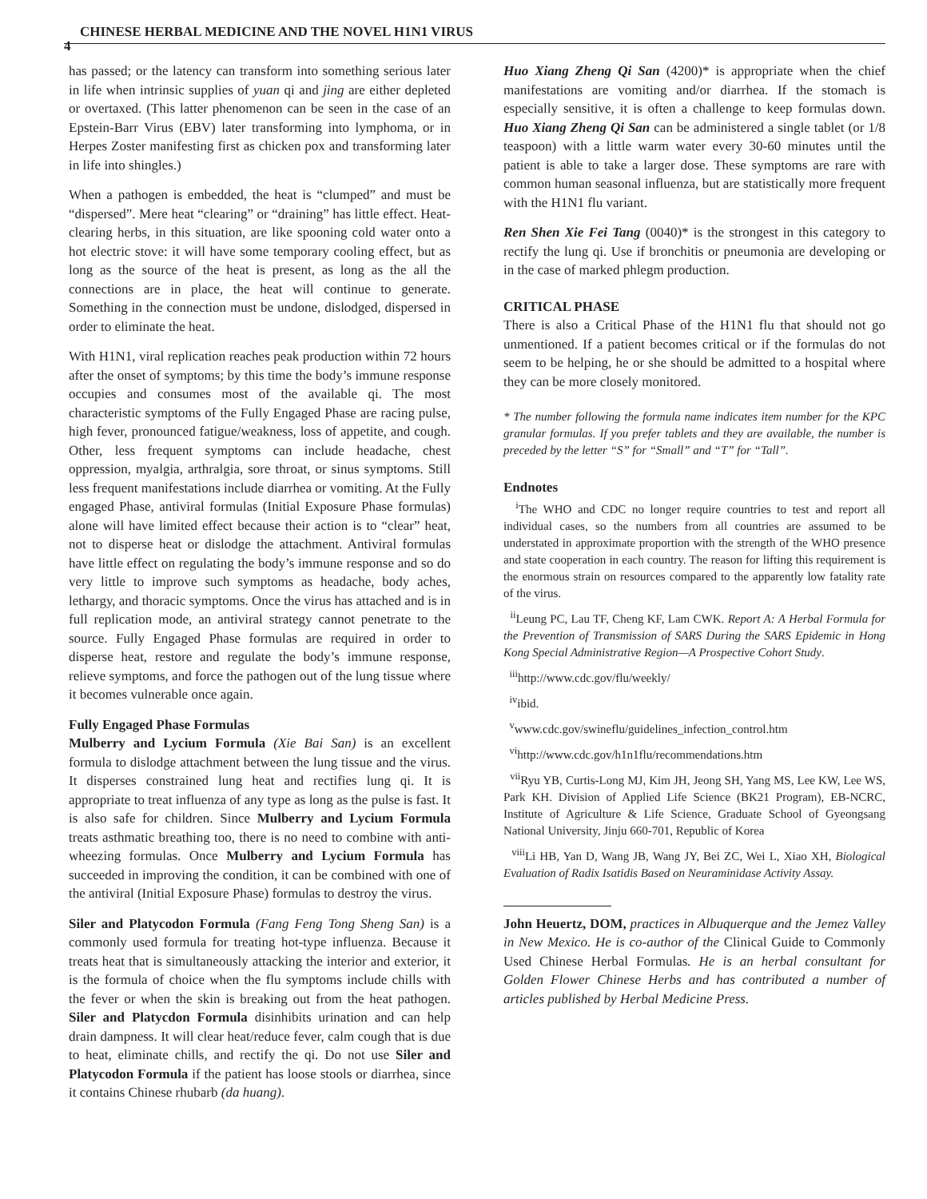4
CHINESE HERBAL MEDICINE AND THE NOVEL H1N1 VIRUS
has passed; or the latency can transform into something serious later in life when intrinsic supplies of yuan qi and jing are either depleted or overtaxed. (This latter phenomenon can be seen in the case of an Epstein-Barr Virus (EBV) later transforming into lymphoma, or in Herpes Zoster manifesting first as chicken pox and transforming later in life into shingles.)
When a pathogen is embedded, the heat is “clumped” and must be “dispersed”. Mere heat “clearing” or “draining” has little effect. Heat-clearing herbs, in this situation, are like spooning cold water onto a hot electric stove: it will have some temporary cooling effect, but as long as the source of the heat is present, as long as the all the connections are in place, the heat will continue to generate. Something in the connection must be undone, dislodged, dispersed in order to eliminate the heat.
With H1N1, viral replication reaches peak production within 72 hours after the onset of symptoms; by this time the body’s immune response occupies and consumes most of the available qi. The most characteristic symptoms of the Fully Engaged Phase are racing pulse, high fever, pronounced fatigue/weakness, loss of appetite, and cough. Other, less frequent symptoms can include headache, chest oppression, myalgia, arthralgia, sore throat, or sinus symptoms. Still less frequent manifestations include diarrhea or vomiting. At the Fully engaged Phase, antiviral formulas (Initial Exposure Phase formulas) alone will have limited effect because their action is to “clear” heat, not to disperse heat or dislodge the attachment. Antiviral formulas have little effect on regulating the body’s immune response and so do very little to improve such symptoms as headache, body aches, lethargy, and thoracic symptoms. Once the virus has attached and is in full replication mode, an antiviral strategy cannot penetrate to the source. Fully Engaged Phase formulas are required in order to disperse heat, restore and regulate the body’s immune response, relieve symptoms, and force the pathogen out of the lung tissue where it becomes vulnerable once again.
Fully Engaged Phase Formulas
Mulberry and Lycium Formula (Xie Bai San) is an excellent formula to dislodge attachment between the lung tissue and the virus. It disperses constrained lung heat and rectifies lung qi. It is appropriate to treat influenza of any type as long as the pulse is fast. It is also safe for children. Since Mulberry and Lycium Formula treats asthmatic breathing too, there is no need to combine with anti-wheezing formulas. Once Mulberry and Lycium Formula has succeeded in improving the condition, it can be combined with one of the antiviral (Initial Exposure Phase) formulas to destroy the virus.
Siler and Platycodon Formula (Fang Feng Tong Sheng San) is a commonly used formula for treating hot-type influenza. Because it treats heat that is simultaneously attacking the interior and exterior, it is the formula of choice when the flu symptoms include chills with the fever or when the skin is breaking out from the heat pathogen. Siler and Platycdon Formula disinhibits urination and can help drain dampness. It will clear heat/reduce fever, calm cough that is due to heat, eliminate chills, and rectify the qi. Do not use Siler and Platycodon Formula if the patient has loose stools or diarrhea, since it contains Chinese rhubarb (da huang).
Huo Xiang Zheng Qi San (4200)* is appropriate when the chief manifestations are vomiting and/or diarrhea. If the stomach is especially sensitive, it is often a challenge to keep formulas down. Huo Xiang Zheng Qi San can be administered a single tablet (or 1/8 teaspoon) with a little warm water every 30-60 minutes until the patient is able to take a larger dose. These symptoms are rare with common human seasonal influenza, but are statistically more frequent with the H1N1 flu variant.
Ren Shen Xie Fei Tang (0040)* is the strongest in this category to rectify the lung qi. Use if bronchitis or pneumonia are developing or in the case of marked phlegm production.
CRITICAL PHASE
There is also a Critical Phase of the H1N1 flu that should not go unmentioned. If a patient becomes critical or if the formulas do not seem to be helping, he or she should be admitted to a hospital where they can be more closely monitored.
* The number following the formula name indicates item number for the KPC granular formulas. If you prefer tablets and they are available, the number is preceded by the letter “S” for “Small” and “T” for “Tall”.
Endnotes
<sup>i</sup> The WHO and CDC no longer require countries to test and report all individual cases, so the numbers from all countries are assumed to be understated in approximate proportion with the strength of the WHO presence and state cooperation in each country. The reason for lifting this requirement is the enormous strain on resources compared to the apparently low fatality rate of the virus.
<sup>ii</sup>Leung PC, Lau TF, Cheng KF, Lam CWK. Report A: A Herbal Formula for the Prevention of Transmission of SARS During the SARS Epidemic in Hong Kong Special Administrative Region—A Prospective Cohort Study.
<sup>iii</sup>http://www.cdc.gov/flu/weekly/
<sup>iv</sup>ibid.
<sup>v</sup> www.cdc.gov/swineflu/guidelines_infection_control.htm
<sup>vi</sup>http://www.cdc.gov/h1n1flu/recommendations.htm
<sup>vii</sup>Ryu YB, Curtis-Long MJ, Kim JH, Jeong SH, Yang MS, Lee KW, Lee WS, Park KH. Division of Applied Life Science (BK21 Program), EB-NCRC, Institute of Agriculture & Life Science, Graduate School of Gyeongsang National University, Jinju 660-701, Republic of Korea
<sup>viii</sup>Li HB, Yan D, Wang JB, Wang JY, Bei ZC, Wei L, Xiao XH, Biological Evaluation of Radix Isatidis Based on Neuraminidase Activity Assay.
John Heuertz, DOM, practices in Albuquerque and the Jemez Valley in New Mexico. He is co-author of the Clinical Guide to Commonly Used Chinese Herbal Formulas. He is an herbal consultant for Golden Flower Chinese Herbs and has contributed a number of articles published by Herbal Medicine Press.